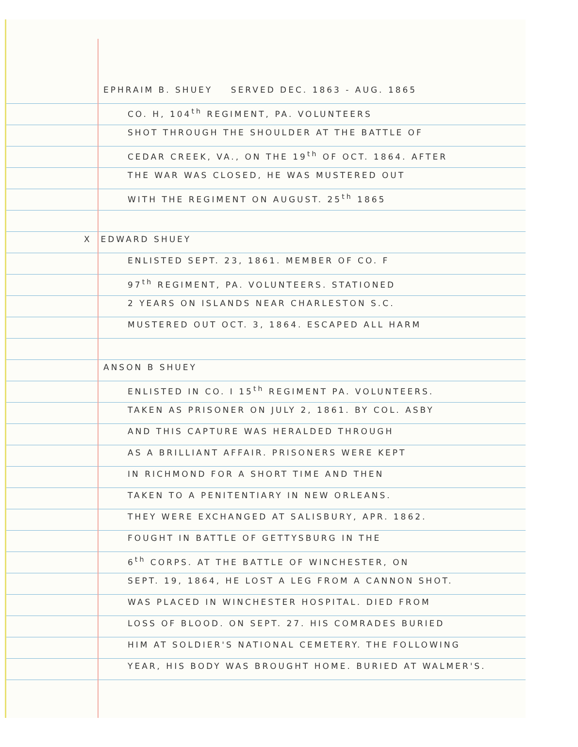EPHRAIM B. SHUEY SERVED DEC. 1863 - AUG. 1865
CO. H, 104<sup>th</sup> REGIMENT, PA. VOLUNTEERS
SHOT THROUGH THE SHOULDER AT THE BATTLE OF
CEDAR CREEK, VA., ON THE 19<sup>th</sup> OF OCT. 1864. AFTER
THE WAR WAS CLOSED, HE WAS MUSTERED OUT
WITH THE REGIMENT ON AUGUST. 25<sup>th</sup> 1865
X EDWARD SHUEY
ENLISTED SEPT. 23, 1861. MEMBER OF CO. F
97<sup>th</sup> REGIMENT, PA. VOLUNTEERS. STATIONED
2 YEARS ON ISLANDS NEAR CHARLESTON S.C.
MUSTERED OUT OCT. 3, 1864. ESCAPED ALL HARM
ANSON B SHUEY
ENLISTED IN CO. I 15<sup>th</sup> REGIMENT PA. VOLUNTEERS.
TAKEN AS PRISONER ON JULY 2, 1861. BY COL. ASBY
AND THIS CAPTURE WAS HERALDED THROUGH
AS A BRILLIANT AFFAIR. PRISONERS WERE KEPT
IN RICHMOND FOR A SHORT TIME AND THEN
TAKEN TO A PENITENTIARY IN NEW ORLEANS.
THEY WERE EXCHANGED AT SALISBURY, APR. 1862.
FOUGHT IN BATTLE OF GETTYSBURG IN THE
6<sup>th</sup> CORPS. AT THE BATTLE OF WINCHESTER, ON
SEPT. 19, 1864, HE LOST A LEG FROM A CANNON SHOT.
WAS PLACED IN WINCHESTER HOSPITAL. DIED FROM
LOSS OF BLOOD. ON SEPT. 27. HIS COMRADES BURIED
HIM AT SOLDIER'S NATIONAL CEMETERY. THE FOLLOWING
YEAR, HIS BODY WAS BROUGHT HOME. BURIED AT WALMER'S.